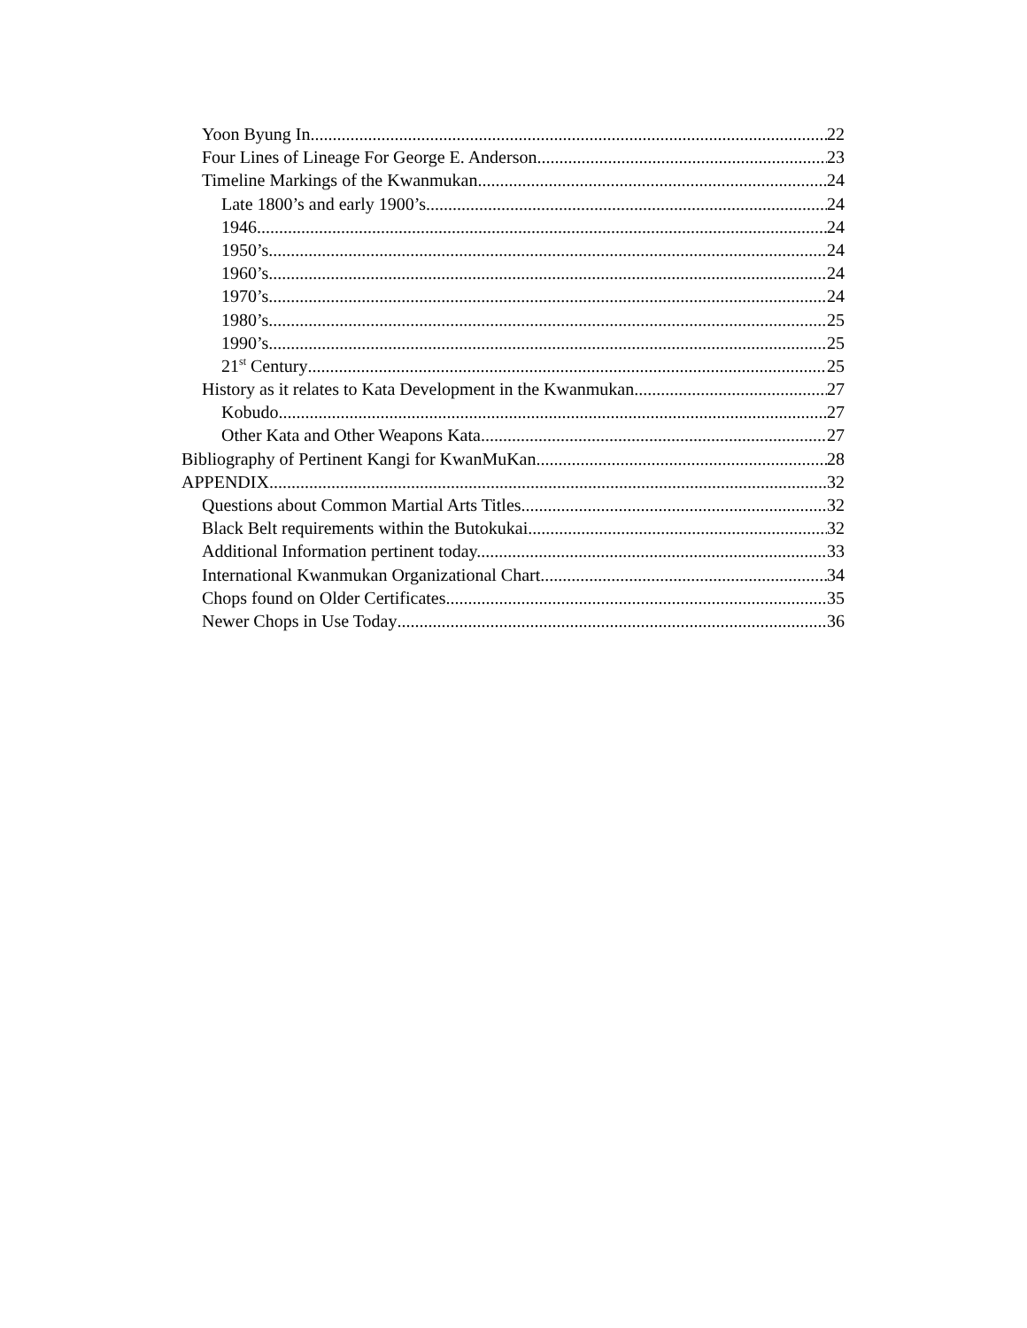Yoon Byung In 22
Four Lines of Lineage For George E. Anderson 23
Timeline Markings of the Kwanmukan 24
Late 1800’s and early 1900’s 24
1946 24
1950’s 24
1960’s 24
1970’s 24
1980’s 25
1990’s 25
21<sup>st</sup> Century 25
History as it relates to Kata Development in the Kwanmukan 27
Kobudo 27
Other Kata and Other Weapons Kata 27
Bibliography of Pertinent Kangi for KwanMuKan 28
APPENDIX 32
Questions about Common Martial Arts Titles 32
Black Belt requirements within the Butokukai 32
Additional Information pertinent today. 33
International Kwanmukan Organizational Chart 34
Chops found on Older Certificates 35
Newer Chops in Use Today 36